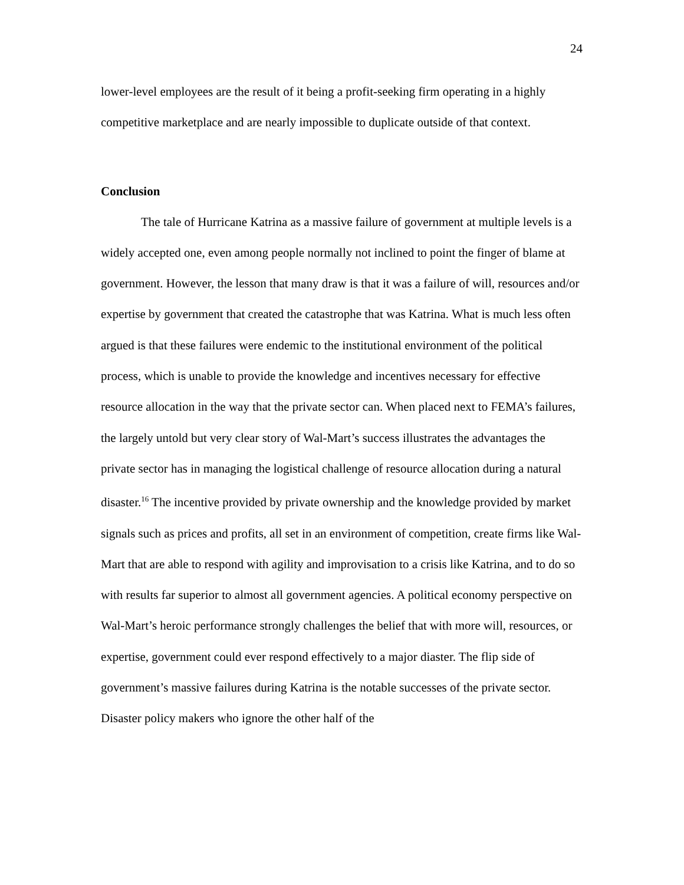24
lower-level employees are the result of it being a profit-seeking firm operating in a highly competitive marketplace and are nearly impossible to duplicate outside of that context.
Conclusion
The tale of Hurricane Katrina as a massive failure of government at multiple levels is a widely accepted one, even among people normally not inclined to point the finger of blame at government. However, the lesson that many draw is that it was a failure of will, resources and/or expertise by government that created the catastrophe that was Katrina. What is much less often argued is that these failures were endemic to the institutional environment of the political process, which is unable to provide the knowledge and incentives necessary for effective resource allocation in the way that the private sector can. When placed next to FEMA’s failures, the largely untold but very clear story of Wal-Mart’s success illustrates the advantages the private sector has in managing the logistical challenge of resource allocation during a natural disaster.<sup>16</sup> The incentive provided by private ownership and the knowledge provided by market signals such as prices and profits, all set in an environment of competition, create firms like Wal-Mart that are able to respond with agility and improvisation to a crisis like Katrina, and to do so with results far superior to almost all government agencies. A political economy perspective on Wal-Mart’s heroic performance strongly challenges the belief that with more will, resources, or expertise, government could ever respond effectively to a major diaster. The flip side of government’s massive failures during Katrina is the notable successes of the private sector. Disaster policy makers who ignore the other half of the